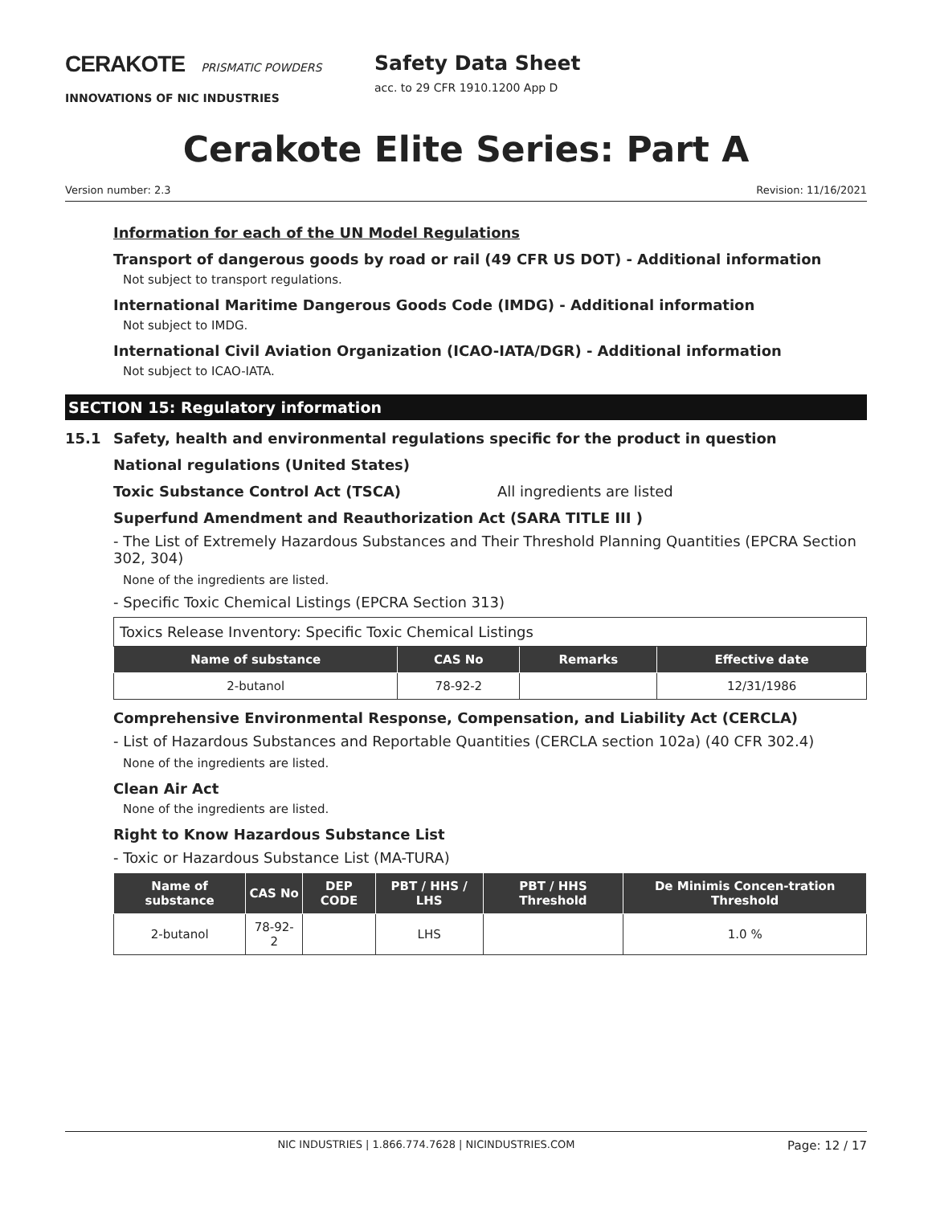CERAKOTE PRISMATIC POWDERS
INNOVATIONS OF NIC INDUSTRIES
Safety Data Sheet
acc. to 29 CFR 1910.1200 App D
Cerakote Elite Series: Part A
Version number: 2.3 Revision: 11/16/2021
Information for each of the UN Model Regulations
Transport of dangerous goods by road or rail (49 CFR US DOT) - Additional information
Not subject to transport regulations.
International Maritime Dangerous Goods Code (IMDG) - Additional information
Not subject to IMDG.
International Civil Aviation Organization (ICAO-IATA/DGR) - Additional information
Not subject to ICAO-IATA.
SECTION 15: Regulatory information
15.1 Safety, health and environmental regulations specific for the product in question
National regulations (United States)
Toxic Substance Control Act (TSCA) All ingredients are listed
Superfund Amendment and Reauthorization Act (SARA TITLE III )
- The List of Extremely Hazardous Substances and Their Threshold Planning Quantities (EPCRA Section 302, 304)
None of the ingredients are listed.
- Specific Toxic Chemical Listings (EPCRA Section 313)
| Toxics Release Inventory: Specific Toxic Chemical Listings | | | |
| Name of substance | CAS No | Remarks | Effective date |
| 2-butanol | 78-92-2 | | 12/31/1986 |
Comprehensive Environmental Response, Compensation, and Liability Act (CERCLA)
- List of Hazardous Substances and Reportable Quantities (CERCLA section 102a) (40 CFR 302.4)
None of the ingredients are listed.
Clean Air Act
None of the ingredients are listed.
Right to Know Hazardous Substance List
- Toxic or Hazardous Substance List (MA-TURA)
| Name of substance | CAS No | DEP CODE | PBT / HHS / LHS | PBT / HHS Threshold | De Minimis Concen-tration Threshold |
| --- | --- | --- | --- | --- | --- |
| 2-butanol | 78-92-2 | | LHS | | 1.0 % |
NIC INDUSTRIES | 1.866.774.7628 | NICINDUSTRIES.COM Page: 12 / 17